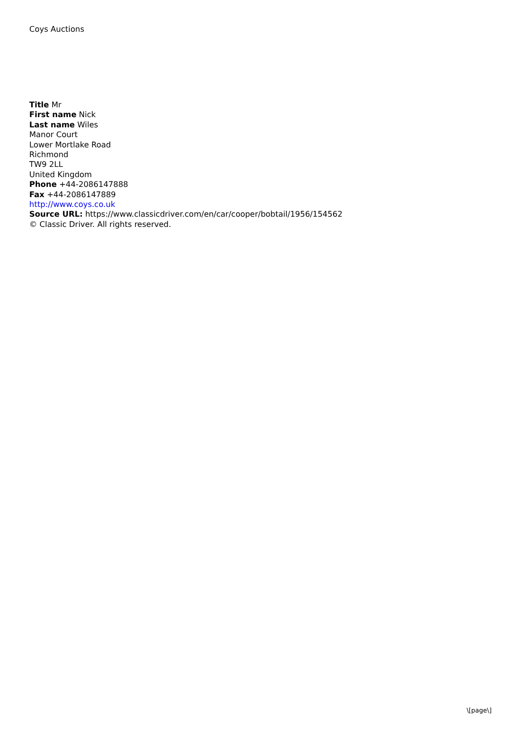Coys Auctions
Title Mr
First name Nick
Last name Wiles
Manor Court
Lower Mortlake Road
Richmond
TW9 2LL
United Kingdom
Phone +44-2086147888
Fax +44-2086147889
http://www.coys.co.uk
Source URL: https://www.classicdriver.com/en/car/cooper/bobtail/1956/154562
© Classic Driver. All rights reserved.
\[page\]